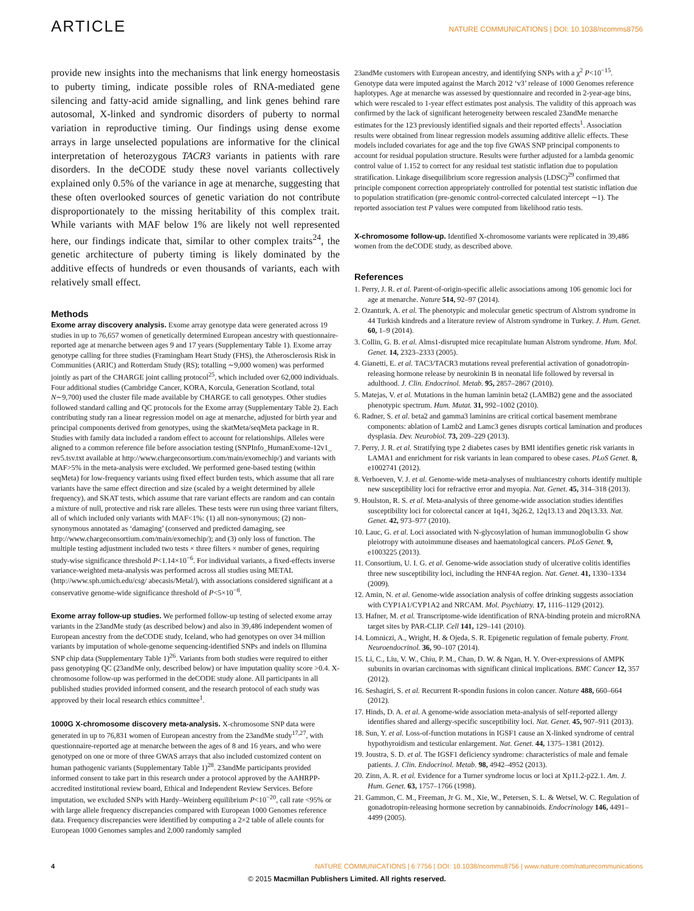ARTICLE NATURE COMMUNICATIONS | DOI: 10.1038/ncomms8756
provide new insights into the mechanisms that link energy homeostasis to puberty timing, indicate possible roles of RNA-mediated gene silencing and fatty-acid amide signalling, and link genes behind rare autosomal, X-linked and syndromic disorders of puberty to normal variation in reproductive timing. Our findings using dense exome arrays in large unselected populations are informative for the clinical interpretation of heterozygous TACR3 variants in patients with rare disorders. In the deCODE study these novel variants collectively explained only 0.5% of the variance in age at menarche, suggesting that these often overlooked sources of genetic variation do not contribute disproportionately to the missing heritability of this complex trait. While variants with MAF below 1% are likely not well represented here, our findings indicate that, similar to other complex traits<sup>24</sup>, the genetic architecture of puberty timing is likely dominated by the additive effects of hundreds or even thousands of variants, each with relatively small effect.
Methods
Exome array discovery analysis. Exome array genotype data were generated across 19 studies in up to 76,657 women of genetically determined European ancestry with questionnaire-reported age at menarche between ages 9 and 17 years (Supplementary Table 1). Exome array genotype calling for three studies (Framingham Heart Study (FHS), the Atherosclerosis Risk in Communities (ARIC) and Rotterdam Study (RS); totalling ∼9,000 women) was performed jointly as part of the CHARGE joint calling protocol<sup>25</sup>, which included over 62,000 individuals. Four additional studies (Cambridge Cancer, KORA, Korcula, Generation Scotland, total N∼9,700) used the cluster file made available by CHARGE to call genotypes. Other studies followed standard calling and QC protocols for the Exome array (Supplementary Table 2). Each contributing study ran a linear regression model on age at menarche, adjusted for birth year and principal components derived from genotypes, using the skatMeta/seqMeta package in R. Studies with family data included a random effect to account for relationships. Alleles were aligned to a common reference file before association testing (SNPInfo_HumanExome-12v1_ rev5.tsv.txt available at http://www.chargeconsortium.com/main/exomechip/) and variants with MAF>5% in the meta-analysis were excluded. We performed gene-based testing (within seqMeta) for low-frequency variants using fixed effect burden tests, which assume that all rare variants have the same effect direction and size (scaled by a weight determined by allele frequency), and SKAT tests, which assume that rare variant effects are random and can contain a mixture of null, protective and risk rare alleles. These tests were run using three variant filters, all of which included only variants with MAF<1%: (1) all non-synonymous; (2) non-synonymous annotated as ‘damaging’ (conserved and predicted damaging, see http://www.chargeconsortium.com/main/exomechip/); and (3) only loss of function. The multiple testing adjustment included two tests × three filters × number of genes, requiring study-wise significance threshold P<1.14×10<sup>−6</sup>. For individual variants, a fixed-effects inverse variance-weighted meta-analysis was performed across all studies using METAL (http://www.sph.umich.edu/csg/ abecasis/Metal/), with associations considered significant at a conservative genome-wide significance threshold of P<5×10<sup>−8</sup>.
Exome array follow-up studies. We performed follow-up testing of selected exome array variants in the 23andMe study (as described below) and also in 39,486 independent women of European ancestry from the deCODE study, Iceland, who had genotypes on over 34 million variants by imputation of whole-genome sequencing-identified SNPs and indels on Illumina SNP chip data (Supplementary Table 1)<sup>26</sup>. Variants from both studies were required to either pass genotyping QC (23andMe only, described below) or have imputation quality score >0.4. X-chromosome follow-up was performed in the deCODE study alone. All participants in all published studies provided informed consent, and the research protocol of each study was approved by their local research ethics committee<sup>1</sup>.
1000G X-chromosome discovery meta-analysis. X-chromosome SNP data were generated in up to 76,831 women of European ancestry from the 23andMe study<sup>17,27</sup>, with questionnaire-reported age at menarche between the ages of 8 and 16 years, and who were genotyped on one or more of three GWAS arrays that also included customized content on human pathogenic variants (Supplementary Table 1)<sup>28</sup>. 23andMe participants provided informed consent to take part in this research under a protocol approved by the AAHRPP-accredited institutional review board, Ethical and Independent Review Services. Before imputation, we excluded SNPs with Hardy–Weinberg equilibrium P<10<sup>−20</sup>, call rate <95% or with large allele frequency discrepancies compared with European 1000 Genomes reference data. Frequency discrepancies were identified by computing a 2×2 table of allele counts for European 1000 Genomes samples and 2,000 randomly sampled
23andMe customers with European ancestry, and identifying SNPs with a χ<sup>2</sup> P<10<sup>−15</sup>. Genotype data were imputed against the March 2012 ‘v3’ release of 1000 Genomes reference haplotypes. Age at menarche was assessed by questionnaire and recorded in 2-year-age bins, which were rescaled to 1-year effect estimates post analysis. The validity of this approach was confirmed by the lack of significant heterogeneity between rescaled 23andMe menarche estimates for the 123 previously identified signals and their reported effects<sup>1</sup>. Association results were obtained from linear regression models assuming additive allelic effects. These models included covariates for age and the top five GWAS SNP principal components to account for residual population structure. Results were further adjusted for a lambda genomic control value of 1.152 to correct for any residual test statistic inflation due to population stratification. Linkage disequilibrium score regression analysis (LDSC)<sup>29</sup> confirmed that principle component correction appropriately controlled for potential test statistic inflation due to population stratification (pre-genomic control-corrected calculated intercept ∼1). The reported association test P values were computed from likelihood ratio tests.
X-chromosome follow-up. Identified X-chromosome variants were replicated in 39,486 women from the deCODE study, as described above.
References
1. Perry, J. R. et al. Parent-of-origin-specific allelic associations among 106 genomic loci for age at menarche. Nature 514, 92–97 (2014).
2. Ozanturk, A. et al. The phenotypic and molecular genetic spectrum of Alstrom syndrome in 44 Turkish kindreds and a literature review of Alstrom syndrome in Turkey. J. Hum. Genet. 60, 1–9 (2014).
3. Collin, G. B. et al. Alms1-disrupted mice recapitulate human Alstrom syndrome. Hum. Mol. Genet. 14, 2323–2333 (2005).
4. Gianetti, E. et al. TAC3/TACR3 mutations reveal preferential activation of gonadotropin-releasing hormone release by neurokinin B in neonatal life followed by reversal in adulthood. J. Clin. Endocrinol. Metab. 95, 2857–2867 (2010).
5. Matejas, V. et al. Mutations in the human laminin beta2 (LAMB2) gene and the associated phenotypic spectrum. Hum. Mutat. 31, 992–1002 (2010).
6. Radner, S. et al. beta2 and gamma3 laminins are critical cortical basement membrane components: ablation of Lamb2 and Lamc3 genes disrupts cortical lamination and produces dysplasia. Dev. Neurobiol. 73, 209–229 (2013).
7. Perry, J. R. et al. Stratifying type 2 diabetes cases by BMI identifies genetic risk variants in LAMA1 and enrichment for risk variants in lean compared to obese cases. PLoS Genet. 8, e1002741 (2012).
8. Verhoeven, V. J. et al. Genome-wide meta-analyses of multiancestry cohorts identify multiple new susceptibility loci for refractive error and myopia. Nat. Genet. 45, 314–318 (2013).
9. Houlston, R. S. et al. Meta-analysis of three genome-wide association studies identifies susceptibility loci for colorectal cancer at 1q41, 3q26.2, 12q13.13 and 20q13.33. Nat. Genet. 42, 973–977 (2010).
10. Lauc, G. et al. Loci associated with N-glycosylation of human immunoglobulin G show pleiotropy with autoimmune diseases and haematological cancers. PLoS Genet. 9, e1003225 (2013).
11. Consortium, U. I. G. et al. Genome-wide association study of ulcerative colitis identifies three new susceptibility loci, including the HNF4A region. Nat. Genet. 41, 1330–1334 (2009).
12. Amin, N. et al. Genome-wide association analysis of coffee drinking suggests association with CYP1A1/CYP1A2 and NRCAM. Mol. Psychiatry. 17, 1116–1129 (2012).
13. Hafner, M. et al. Transcriptome-wide identification of RNA-binding protein and microRNA target sites by PAR-CLIP. Cell 141, 129–141 (2010).
14. Lomniczi, A., Wright, H. & Ojeda, S. R. Epigenetic regulation of female puberty. Front. Neuroendocrinol. 36, 90–107 (2014).
15. Li, C., Liu, V. W., Chiu, P. M., Chan, D. W. & Ngan, H. Y. Over-expressions of AMPK subunits in ovarian carcinomas with significant clinical implications. BMC Cancer 12, 357 (2012).
16. Seshagiri, S. et al. Recurrent R-spondin fusions in colon cancer. Nature 488, 660–664 (2012).
17. Hinds, D. A. et al. A genome-wide association meta-analysis of self-reported allergy identifies shared and allergy-specific susceptibility loci. Nat. Genet. 45, 907–911 (2013).
18. Sun, Y. et al. Loss-of-function mutations in IGSF1 cause an X-linked syndrome of central hypothyroidism and testicular enlargement. Nat. Genet. 44, 1375–1381 (2012).
19. Joustra, S. D. et al. The IGSF1 deficiency syndrome: characteristics of male and female patients. J. Clin. Endocrinol. Metab. 98, 4942–4952 (2013).
20. Zinn, A. R. et al. Evidence for a Turner syndrome locus or loci at Xp11.2-p22.1. Am. J. Hum. Genet. 63, 1757–1766 (1998).
21. Gammon, C. M., Freeman, Jr G. M., Xie, W., Petersen, S. L. & Wetsel, W. C. Regulation of gonadotropin-releasing hormone secretion by cannabinoids. Endocrinology 146, 4491–4499 (2005).
4 NATURE COMMUNICATIONS | 6:7756 | DOI: 10.1038/ncomms8756 | www.nature.com/naturecommunications
© 2015 Macmillan Publishers Limited. All rights reserved.